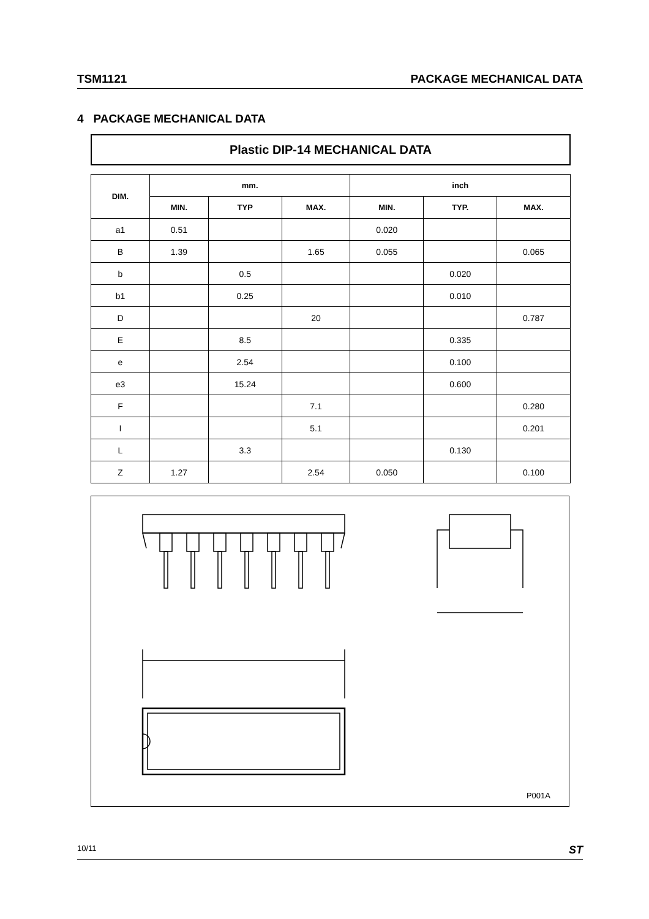TSM1121 PACKAGE MECHANICAL DATA
4 PACKAGE MECHANICAL DATA
Plastic DIP-14 MECHANICAL DATA
| DIM. | mm. | | | inch | | |
| --- | --- | --- | --- | --- | --- | --- |
| | MIN. | TYP | MAX. | MIN. | TYP. | MAX. |
| a1 | 0.51 | | | 0.020 | | |
| B | 1.39 | | 1.65 | 0.055 | | 0.065 |
| b | | 0.5 | | | 0.020 | |
| b1 | | 0.25 | | | 0.010 | |
| D | | | 20 | | | 0.787 |
| E | | 8.5 | | | 0.335 | |
| e | | 2.54 | | | 0.100 | |
| e3 | | 15.24 | | | 0.600 | |
| F | | | 7.1 | | | 0.280 |
| I | | | 5.1 | | | 0.201 |
| L | | 3.3 | | | 0.130 | |
| Z | 1.27 | | 2.54 | 0.050 | | 0.100 |
P001A
10/11 ST